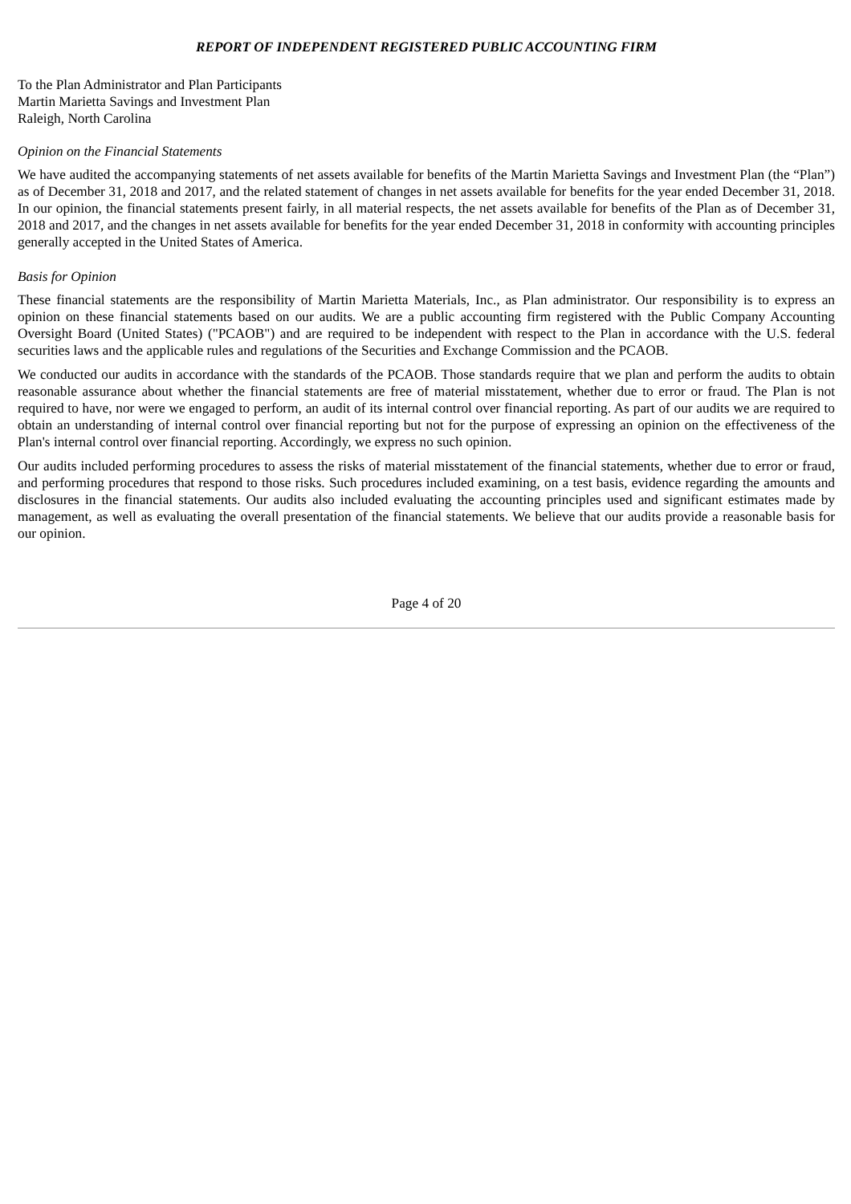REPORT OF INDEPENDENT REGISTERED PUBLIC ACCOUNTING FIRM
To the Plan Administrator and Plan Participants
Martin Marietta Savings and Investment Plan
Raleigh, North Carolina
Opinion on the Financial Statements
We have audited the accompanying statements of net assets available for benefits of the Martin Marietta Savings and Investment Plan (the “Plan”) as of December 31, 2018 and 2017, and the related statement of changes in net assets available for benefits for the year ended December 31, 2018. In our opinion, the financial statements present fairly, in all material respects, the net assets available for benefits of the Plan as of December 31, 2018 and 2017, and the changes in net assets available for benefits for the year ended December 31, 2018 in conformity with accounting principles generally accepted in the United States of America.
Basis for Opinion
These financial statements are the responsibility of Martin Marietta Materials, Inc., as Plan administrator. Our responsibility is to express an opinion on these financial statements based on our audits. We are a public accounting firm registered with the Public Company Accounting Oversight Board (United States) ("PCAOB") and are required to be independent with respect to the Plan in accordance with the U.S. federal securities laws and the applicable rules and regulations of the Securities and Exchange Commission and the PCAOB.
We conducted our audits in accordance with the standards of the PCAOB. Those standards require that we plan and perform the audits to obtain reasonable assurance about whether the financial statements are free of material misstatement, whether due to error or fraud. The Plan is not required to have, nor were we engaged to perform, an audit of its internal control over financial reporting. As part of our audits we are required to obtain an understanding of internal control over financial reporting but not for the purpose of expressing an opinion on the effectiveness of the Plan's internal control over financial reporting. Accordingly, we express no such opinion.
Our audits included performing procedures to assess the risks of material misstatement of the financial statements, whether due to error or fraud, and performing procedures that respond to those risks. Such procedures included examining, on a test basis, evidence regarding the amounts and disclosures in the financial statements. Our audits also included evaluating the accounting principles used and significant estimates made by management, as well as evaluating the overall presentation of the financial statements. We believe that our audits provide a reasonable basis for our opinion.
Page 4 of 20